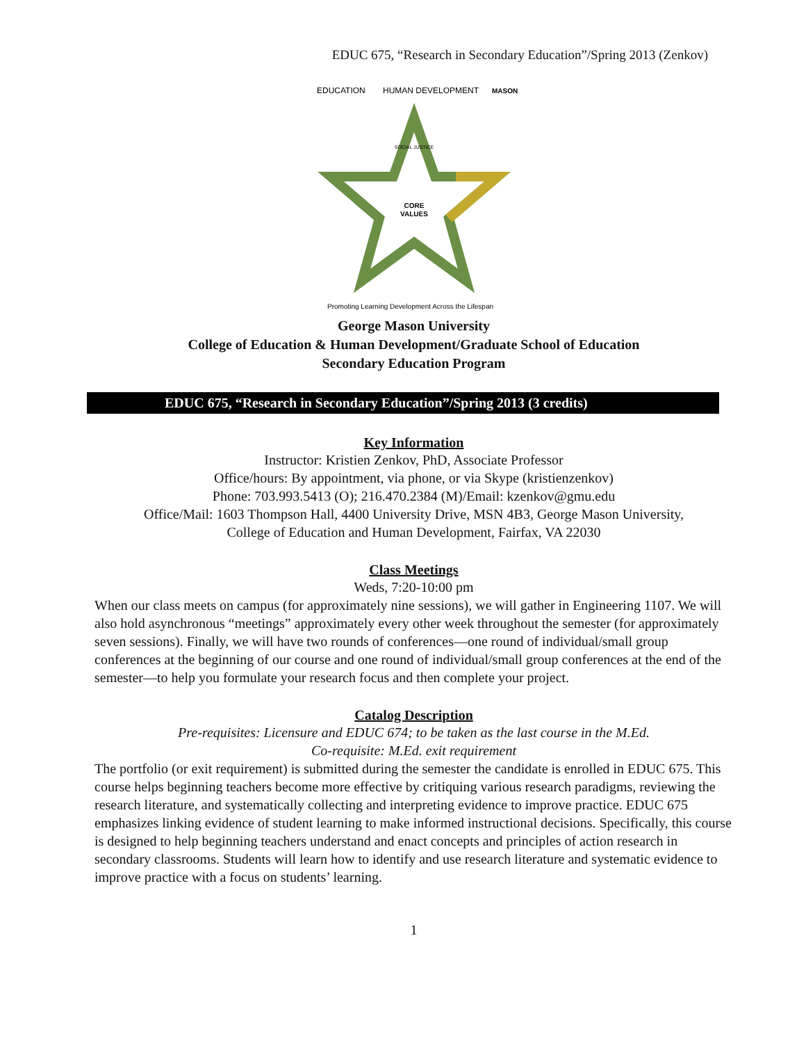EDUC 675, “Research in Secondary Education”/Spring 2013 (Zenkov)
EDUCATION
HUMAN DEVELOPMENT
MASON
CORE
VALUES
SOCIAL JUSTICE
Promoting Learning Development Across the Lifespan
George Mason University
College of Education & Human Development/Graduate School of Education
Secondary Education Program
EDUC 675, “Research in Secondary Education”/Spring 2013 (3 credits)
Key Information
Instructor: Kristien Zenkov, PhD, Associate Professor
Office/hours: By appointment, via phone, or via Skype (kristienzenkov)
Phone: 703.993.5413 (O); 216.470.2384 (M)/Email: kzenkov@gmu.edu
Office/Mail: 1603 Thompson Hall, 4400 University Drive, MSN 4B3, George Mason University,
College of Education and Human Development, Fairfax, VA 22030
Class Meetings
Weds, 7:20-10:00 pm
When our class meets on campus (for approximately nine sessions), we will gather in Engineering 1107. We will also hold asynchronous “meetings” approximately every other week throughout the semester (for approximately seven sessions). Finally, we will have two rounds of conferences—one round of individual/small group conferences at the beginning of our course and one round of individual/small group conferences at the end of the semester—to help you formulate your research focus and then complete your project.
Catalog Description
Pre-requisites: Licensure and EDUC 674; to be taken as the last course in the M.Ed.
Co-requisite: M.Ed. exit requirement
The portfolio (or exit requirement) is submitted during the semester the candidate is enrolled in EDUC 675. This course helps beginning teachers become more effective by critiquing various research paradigms, reviewing the research literature, and systematically collecting and interpreting evidence to improve practice. EDUC 675 emphasizes linking evidence of student learning to make informed instructional decisions. Specifically, this course is designed to help beginning teachers understand and enact concepts and principles of action research in secondary classrooms. Students will learn how to identify and use research literature and systematic evidence to improve practice with a focus on students’ learning.
1